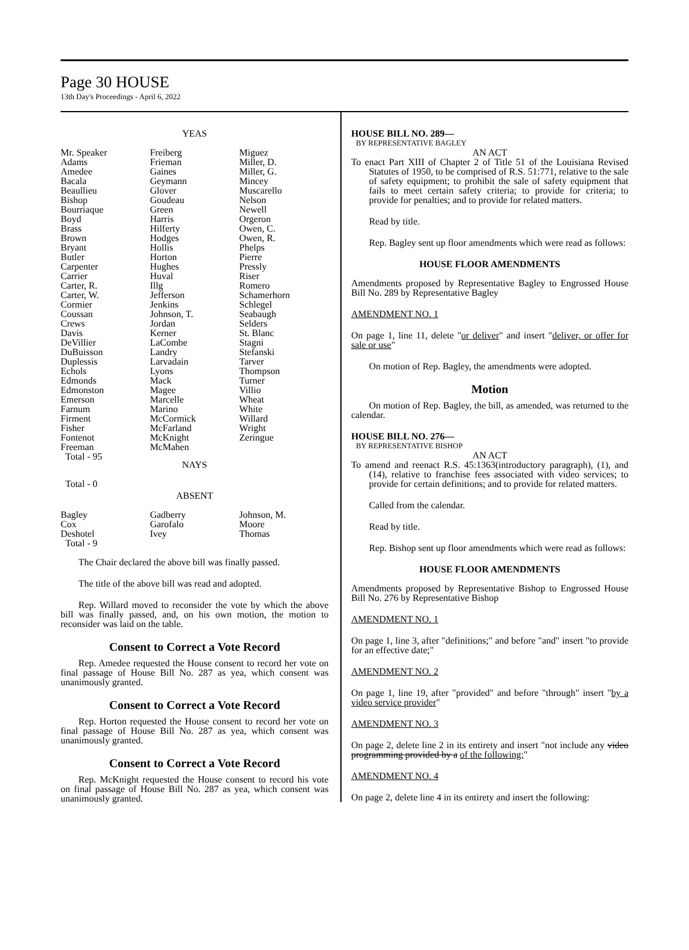Page 30 HOUSE
13th Day's Proceedings - April 6, 2022
YEAS
| Mr. Speaker Adams Amedee Bacala Beaullieu Bishop Bourriaque Boyd Brass Brown Bryant Butler Carpenter Carrier Carter, R. Carter, W. Cormier Coussan Crews Davis DeVillier DuBuisson Duplessis Echols Edmonds Edmonston Emerson Farnum Firment Fisher Fontenot Freeman Total - 95 | Freiberg Frieman Gaines Geymann Glover Goudeau Green Harris Hilferty Hodges Hollis Horton Hughes Huval Illg Jefferson Jenkins Johnson, T. Jordan Kerner LaCombe Landry Larvadain Lyons Mack Magee Marcelle Marino McCormick McFarland McKnight McMahen | Miguez Miller, D. Miller, G. Mincey Muscarello Nelson Newell Orgeron Owen, C. Owen, R. Phelps Pierre Pressly Riser Romero Schamerhorn Schlegel Seabaugh Selders St. Blanc Stagni Stefanski Tarver Thompson Turner Villio Wheat White Willard Wright Zeringue |
NAYS
Total - 0
ABSENT
| Bagley Cox Deshotel Total - 9 | Gadberry Garofalo Ivey | Johnson, M. Moore Thomas |
The Chair declared the above bill was finally passed.
The title of the above bill was read and adopted.
Rep. Willard moved to reconsider the vote by which the above bill was finally passed, and, on his own motion, the motion to reconsider was laid on the table.
Consent to Correct a Vote Record
Rep. Amedee requested the House consent to record her vote on final passage of House Bill No. 287 as yea, which consent was unanimously granted.
Consent to Correct a Vote Record
Rep. Horton requested the House consent to record her vote on final passage of House Bill No. 287 as yea, which consent was unanimously granted.
Consent to Correct a Vote Record
Rep. McKnight requested the House consent to record his vote on final passage of House Bill No. 287 as yea, which consent was unanimously granted.
HOUSE BILL NO. 289—
BY REPRESENTATIVE BAGLEY
AN ACT
To enact Part XIII of Chapter 2 of Title 51 of the Louisiana Revised Statutes of 1950, to be comprised of R.S. 51:771, relative to the sale of safety equipment; to prohibit the sale of safety equipment that fails to meet certain safety criteria; to provide for criteria; to provide for penalties; and to provide for related matters.
Read by title.
Rep. Bagley sent up floor amendments which were read as follows:
HOUSE FLOOR AMENDMENTS
Amendments proposed by Representative Bagley to Engrossed House Bill No. 289 by Representative Bagley
AMENDMENT NO. 1
On page 1, line 11, delete "or deliver" and insert "deliver, or offer for sale or use"
On motion of Rep. Bagley, the amendments were adopted.
Motion
On motion of Rep. Bagley, the bill, as amended, was returned to the calendar.
HOUSE BILL NO. 276—
BY REPRESENTATIVE BISHOP
AN ACT
To amend and reenact R.S. 45:1363(introductory paragraph), (1), and (14), relative to franchise fees associated with video services; to provide for certain definitions; and to provide for related matters.
Called from the calendar.
Read by title.
Rep. Bishop sent up floor amendments which were read as follows:
HOUSE FLOOR AMENDMENTS
Amendments proposed by Representative Bishop to Engrossed House Bill No. 276 by Representative Bishop
AMENDMENT NO. 1
On page 1, line 3, after "definitions;" and before "and" insert "to provide for an effective date;"
AMENDMENT NO. 2
On page 1, line 19, after "provided" and before "through" insert "by a video service provider"
AMENDMENT NO. 3
On page 2, delete line 2 in its entirety and insert "not include any video programming provided by a of the following:"
AMENDMENT NO. 4
On page 2, delete line 4 in its entirety and insert the following: